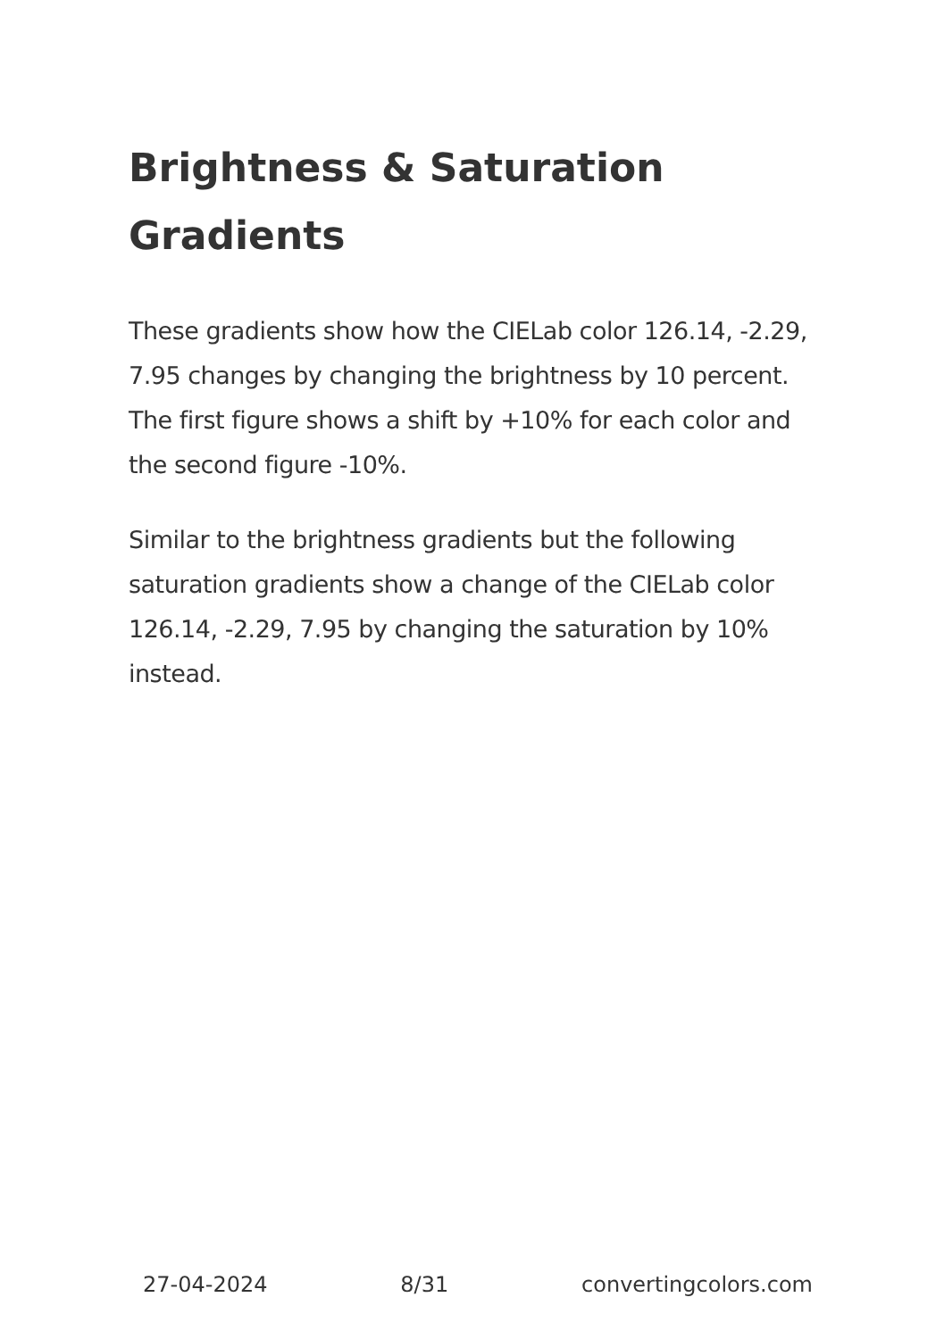Brightness & Saturation Gradients
These gradients show how the CIELab color 126.14, -2.29, 7.95 changes by changing the brightness by 10 percent. The first figure shows a shift by +10% for each color and the second figure -10%.
Similar to the brightness gradients but the following saturation gradients show a change of the CIELab color 126.14, -2.29, 7.95 by changing the saturation by 10% instead.
27-04-2024 8/31 convertingcolors.com